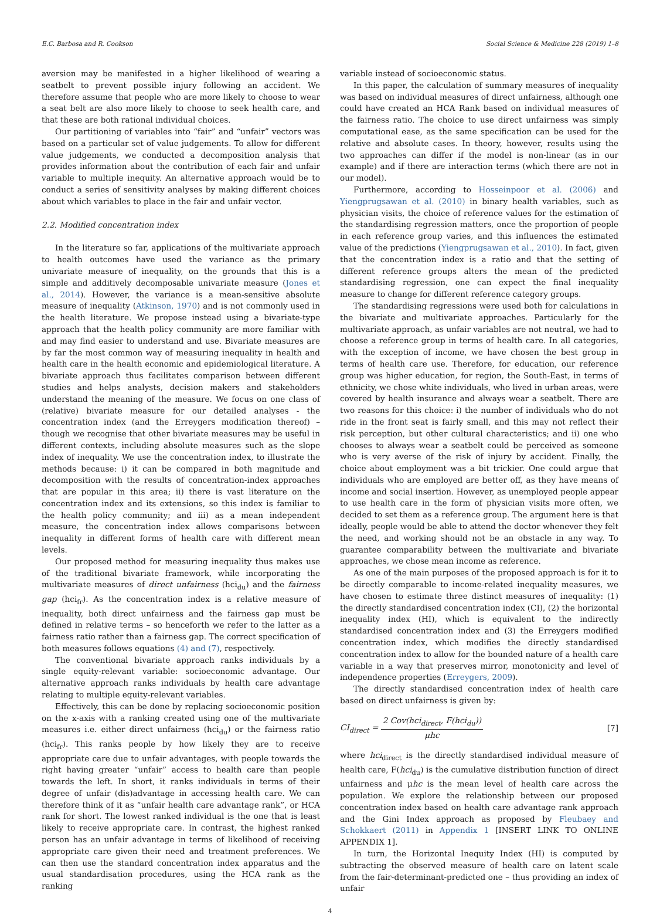E.C. Barbosa and R. Cookson Social Science & Medicine 228 (2019) 1–8
aversion may be manifested in a higher likelihood of wearing a seatbelt to prevent possible injury following an accident. We therefore assume that people who are more likely to choose to wear a seat belt are also more likely to choose to seek health care, and that these are both rational individual choices.
Our partitioning of variables into “fair” and “unfair” vectors was based on a particular set of value judgements. To allow for different value judgements, we conducted a decomposition analysis that provides information about the contribution of each fair and unfair variable to multiple inequity. An alternative approach would be to conduct a series of sensitivity analyses by making different choices about which variables to place in the fair and unfair vector.
2.2. Modified concentration index
In the literature so far, applications of the multivariate approach to health outcomes have used the variance as the primary univariate measure of inequality, on the grounds that this is a simple and additively decomposable univariate measure (Jones et al., 2014). However, the variance is a mean-sensitive absolute measure of inequality (Atkinson, 1970) and is not commonly used in the health literature. We propose instead using a bivariate-type approach that the health policy community are more familiar with and may find easier to understand and use. Bivariate measures are by far the most common way of measuring inequality in health and health care in the health economic and epidemiological literature. A bivariate approach thus facilitates comparison between different studies and helps analysts, decision makers and stakeholders understand the meaning of the measure. We focus on one class of (relative) bivariate measure for our detailed analyses - the concentration index (and the Erreygers modification thereof) – though we recognise that other bivariate measures may be useful in different contexts, including absolute measures such as the slope index of inequality. We use the concentration index, to illustrate the methods because: i) it can be compared in both magnitude and decomposition with the results of concentration-index approaches that are popular in this area; ii) there is vast literature on the concentration index and its extensions, so this index is familiar to the health policy community; and iii) as a mean independent measure, the concentration index allows comparisons between inequality in different forms of health care with different mean levels.
Our proposed method for measuring inequality thus makes use of the traditional bivariate framework, while incorporating the multivariate measures of direct unfairness (hci<sub>du</sub>) and the fairness gap (hci<sub>fr</sub>). As the concentration index is a relative measure of inequality, both direct unfairness and the fairness gap must be defined in relative terms – so henceforth we refer to the latter as a fairness ratio rather than a fairness gap. The correct specification of both measures follows equations (4) and (7), respectively.
The conventional bivariate approach ranks individuals by a single equity-relevant variable: socioeconomic advantage. Our alternative approach ranks individuals by health care advantage relating to multiple equity-relevant variables.
Effectively, this can be done by replacing socioeconomic position on the x-axis with a ranking created using one of the multivariate measures i.e. either direct unfairness (hci<sub>du</sub>) or the fairness ratio (hci<sub>fr</sub>). This ranks people by how likely they are to receive appropriate care due to unfair advantages, with people towards the right having greater “unfair” access to health care than people towards the left. In short, it ranks individuals in terms of their degree of unfair (dis)advantage in accessing health care. We can therefore think of it as “unfair health care advantage rank”, or HCA rank for short. The lowest ranked individual is the one that is least likely to receive appropriate care. In contrast, the highest ranked person has an unfair advantage in terms of likelihood of receiving appropriate care given their need and treatment preferences. We can then use the standard concentration index apparatus and the usual standardisation procedures, using the HCA rank as the ranking
variable instead of socioeconomic status.
In this paper, the calculation of summary measures of inequality was based on individual measures of direct unfairness, although one could have created an HCA Rank based on individual measures of the fairness ratio. The choice to use direct unfairness was simply computational ease, as the same specification can be used for the relative and absolute cases. In theory, however, results using the two approaches can differ if the model is non-linear (as in our example) and if there are interaction terms (which there are not in our model).
Furthermore, according to Hosseinpoor et al. (2006) and Yiengprugsawan et al. (2010) in binary health variables, such as physician visits, the choice of reference values for the estimation of the standardising regression matters, once the proportion of people in each reference group varies, and this influences the estimated value of the predictions (Yiengprugsawan et al., 2010). In fact, given that the concentration index is a ratio and that the setting of different reference groups alters the mean of the predicted standardising regression, one can expect the final inequality measure to change for different reference category groups.
The standardising regressions were used both for calculations in the bivariate and multivariate approaches. Particularly for the multivariate approach, as unfair variables are not neutral, we had to choose a reference group in terms of health care. In all categories, with the exception of income, we have chosen the best group in terms of health care use. Therefore, for education, our reference group was higher education, for region, the South-East, in terms of ethnicity, we chose white individuals, who lived in urban areas, were covered by health insurance and always wear a seatbelt. There are two reasons for this choice: i) the number of individuals who do not ride in the front seat is fairly small, and this may not reflect their risk perception, but other cultural characteristics; and ii) one who chooses to always wear a seatbelt could be perceived as someone who is very averse of the risk of injury by accident. Finally, the choice about employment was a bit trickier. One could argue that individuals who are employed are better off, as they have means of income and social insertion. However, as unemployed people appear to use health care in the form of physician visits more often, we decided to set them as a reference group. The argument here is that ideally, people would be able to attend the doctor whenever they felt the need, and working should not be an obstacle in any way. To guarantee comparability between the multivariate and bivariate approaches, we chose mean income as reference.
As one of the main purposes of the proposed approach is for it to be directly comparable to income-related inequality measures, we have chosen to estimate three distinct measures of inequality: (1) the directly standardised concentration index (CI), (2) the horizontal inequality index (HI), which is equivalent to the indirectly standardised concentration index and (3) the Erreygers modified concentration index, which modifies the directly standardised concentration index to allow for the bounded nature of a health care variable in a way that preserves mirror, monotonicity and level of independence properties (Erreygers, 2009).
The directly standardised concentration index of health care based on direct unfairness is given by:
CI<sub>direct</sub> = 2 Cov(hci<sub>direct</sub>, F(hci<sub>du</sub>)) μhc [7]
where hci<sub>direct</sub> is the directly standardised individual measure of health care, F(hci<sub>du</sub>) is the cumulative distribution function of direct unfairness and μhc is the mean level of health care across the population. We explore the relationship between our proposed concentration index based on health care advantage rank approach and the Gini Index approach as proposed by Fleubaey and Schokkaert (2011) in Appendix 1 [INSERT LINK TO ONLINE APPENDIX 1].
In turn, the Horizontal Inequity Index (HI) is computed by subtracting the observed measure of health care on latent scale from the fair-determinant-predicted one – thus providing an index of unfair
4